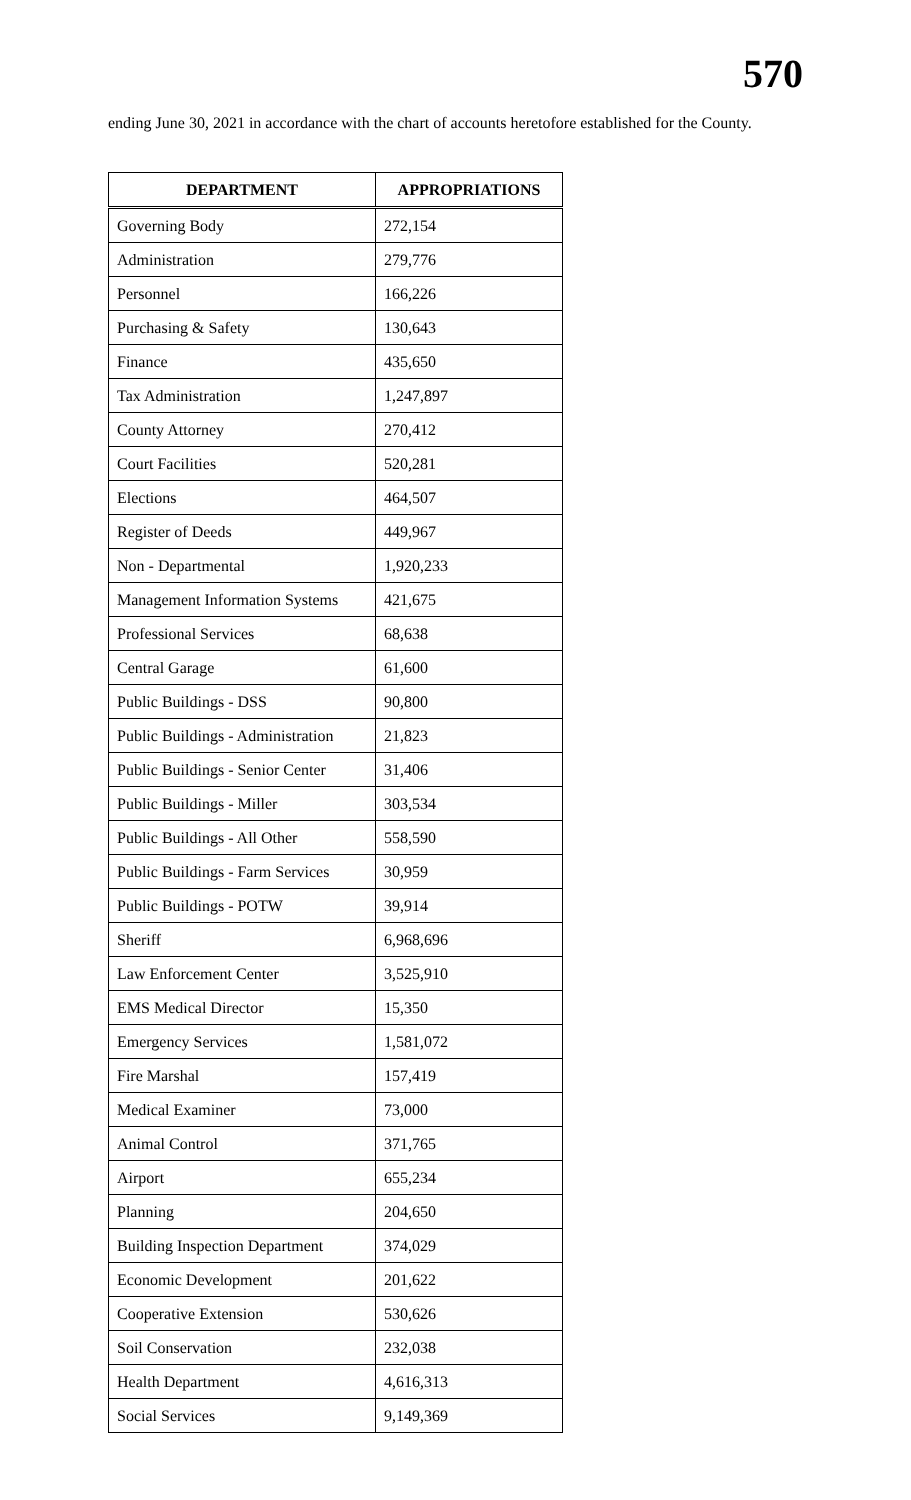570
ending June 30, 2021 in accordance with the chart of accounts heretofore established for the County.
| DEPARTMENT | APPROPRIATIONS |
| --- | --- |
| Governing Body | 272,154 |
| Administration | 279,776 |
| Personnel | 166,226 |
| Purchasing & Safety | 130,643 |
| Finance | 435,650 |
| Tax Administration | 1,247,897 |
| County Attorney | 270,412 |
| Court Facilities | 520,281 |
| Elections | 464,507 |
| Register of Deeds | 449,967 |
| Non - Departmental | 1,920,233 |
| Management Information Systems | 421,675 |
| Professional Services | 68,638 |
| Central Garage | 61,600 |
| Public Buildings - DSS | 90,800 |
| Public Buildings - Administration | 21,823 |
| Public Buildings - Senior Center | 31,406 |
| Public Buildings - Miller | 303,534 |
| Public Buildings - All Other | 558,590 |
| Public Buildings - Farm Services | 30,959 |
| Public Buildings - POTW | 39,914 |
| Sheriff | 6,968,696 |
| Law Enforcement Center | 3,525,910 |
| EMS Medical Director | 15,350 |
| Emergency Services | 1,581,072 |
| Fire Marshal | 157,419 |
| Medical Examiner | 73,000 |
| Animal Control | 371,765 |
| Airport | 655,234 |
| Planning | 204,650 |
| Building Inspection Department | 374,029 |
| Economic Development | 201,622 |
| Cooperative Extension | 530,626 |
| Soil Conservation | 232,038 |
| Health Department | 4,616,313 |
| Social Services | 9,149,369 |